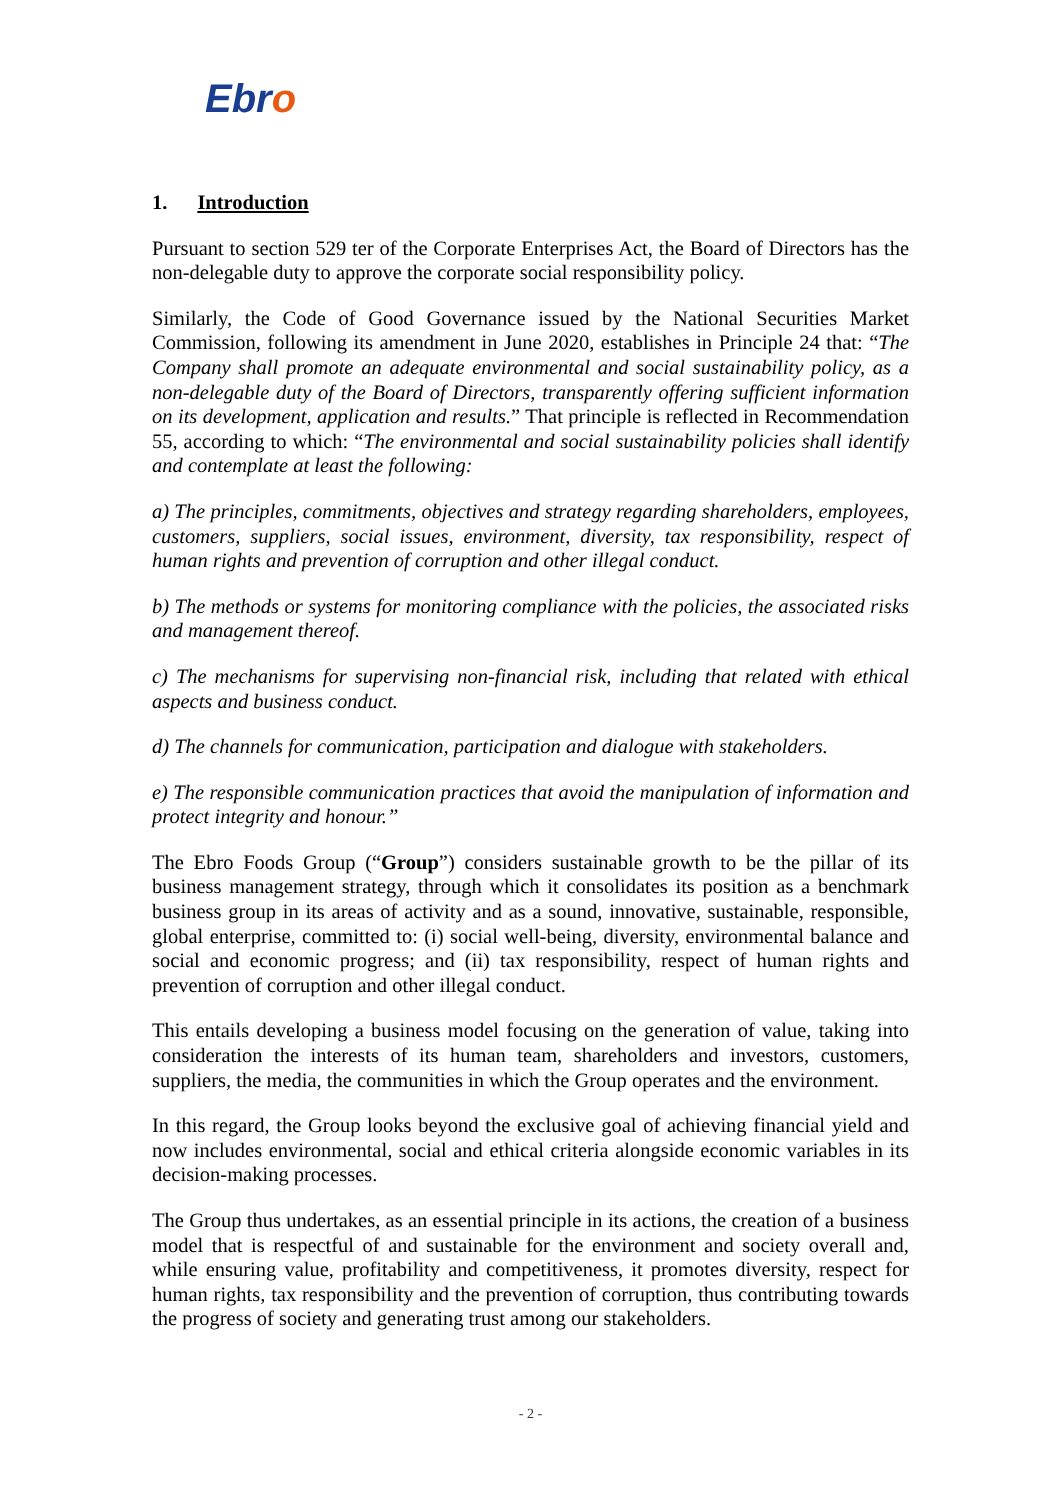Ebro
1. Introduction
Pursuant to section 529 ter of the Corporate Enterprises Act, the Board of Directors has the non-delegable duty to approve the corporate social responsibility policy.
Similarly, the Code of Good Governance issued by the National Securities Market Commission, following its amendment in June 2020, establishes in Principle 24 that: “The Company shall promote an adequate environmental and social sustainability policy, as a non-delegable duty of the Board of Directors, transparently offering sufficient information on its development, application and results.” That principle is reflected in Recommendation 55, according to which: “The environmental and social sustainability policies shall identify and contemplate at least the following:
a) The principles, commitments, objectives and strategy regarding shareholders, employees, customers, suppliers, social issues, environment, diversity, tax responsibility, respect of human rights and prevention of corruption and other illegal conduct.
b) The methods or systems for monitoring compliance with the policies, the associated risks and management thereof.
c) The mechanisms for supervising non-financial risk, including that related with ethical aspects and business conduct.
d) The channels for communication, participation and dialogue with stakeholders.
e) The responsible communication practices that avoid the manipulation of information and protect integrity and honour.”
The Ebro Foods Group (“Group”) considers sustainable growth to be the pillar of its business management strategy, through which it consolidates its position as a benchmark business group in its areas of activity and as a sound, innovative, sustainable, responsible, global enterprise, committed to: (i) social well-being, diversity, environmental balance and social and economic progress; and (ii) tax responsibility, respect of human rights and prevention of corruption and other illegal conduct.
This entails developing a business model focusing on the generation of value, taking into consideration the interests of its human team, shareholders and investors, customers, suppliers, the media, the communities in which the Group operates and the environment.
In this regard, the Group looks beyond the exclusive goal of achieving financial yield and now includes environmental, social and ethical criteria alongside economic variables in its decision-making processes.
The Group thus undertakes, as an essential principle in its actions, the creation of a business model that is respectful of and sustainable for the environment and society overall and, while ensuring value, profitability and competitiveness, it promotes diversity, respect for human rights, tax responsibility and the prevention of corruption, thus contributing towards the progress of society and generating trust among our stakeholders.
- 2 -